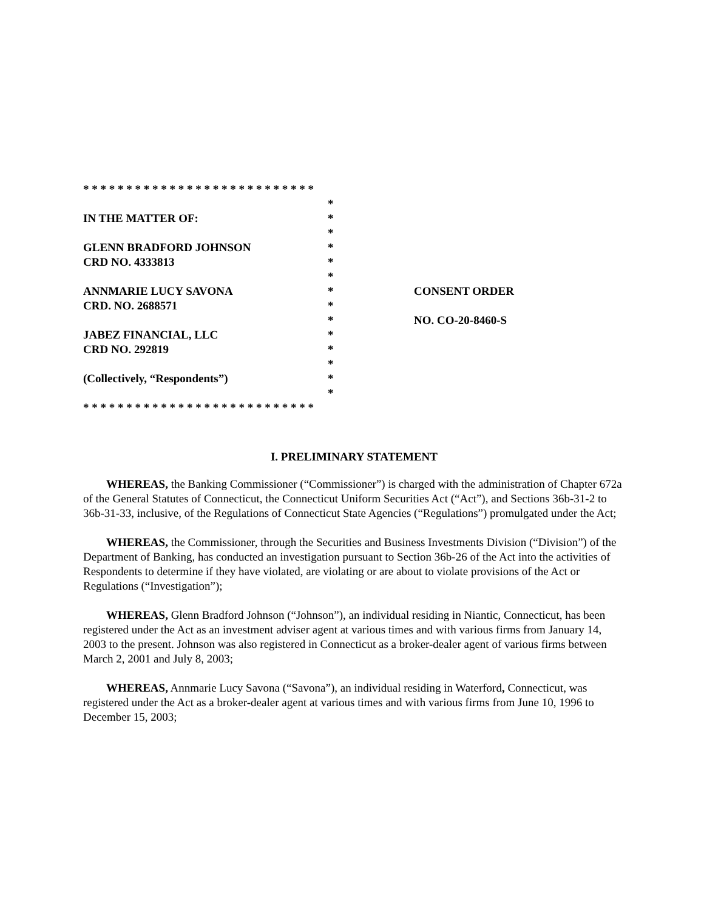| * * * * * * * * * * * * * * * * * * * * * * * * * * * | | |
| | * | |
| IN THE MATTER OF: | * | |
| | * | |
| GLENN BRADFORD JOHNSON | * | |
| CRD NO. 4333813 | * | |
| | * | |
| ANNMARIE LUCY SAVONA | * | CONSENT ORDER |
| CRD. NO. 2688571 | * | |
| | * | NO. CO-20-8460-S |
| JABEZ FINANCIAL, LLC | * | |
| CRD NO. 292819 | * | |
| | * | |
| (Collectively, “Respondents”) | * | |
| | * | |
| * * * * * * * * * * * * * * * * * * * * * * * * * * * | | |
I. PRELIMINARY STATEMENT
WHEREAS, the Banking Commissioner (“Commissioner”) is charged with the administration of Chapter 672a of the General Statutes of Connecticut, the Connecticut Uniform Securities Act (“Act”), and Sections 36b-31-2 to 36b-31-33, inclusive, of the Regulations of Connecticut State Agencies (“Regulations”) promulgated under the Act;
WHEREAS, the Commissioner, through the Securities and Business Investments Division (“Division”) of the Department of Banking, has conducted an investigation pursuant to Section 36b-26 of the Act into the activities of Respondents to determine if they have violated, are violating or are about to violate provisions of the Act or Regulations (“Investigation”);
WHEREAS, Glenn Bradford Johnson (“Johnson”), an individual residing in Niantic, Connecticut, has been registered under the Act as an investment adviser agent at various times and with various firms from January 14, 2003 to the present. Johnson was also registered in Connecticut as a broker-dealer agent of various firms between March 2, 2001 and July 8, 2003;
WHEREAS, Annmarie Lucy Savona (“Savona”), an individual residing in Waterford, Connecticut, was registered under the Act as a broker-dealer agent at various times and with various firms from June 10, 1996 to December 15, 2003;